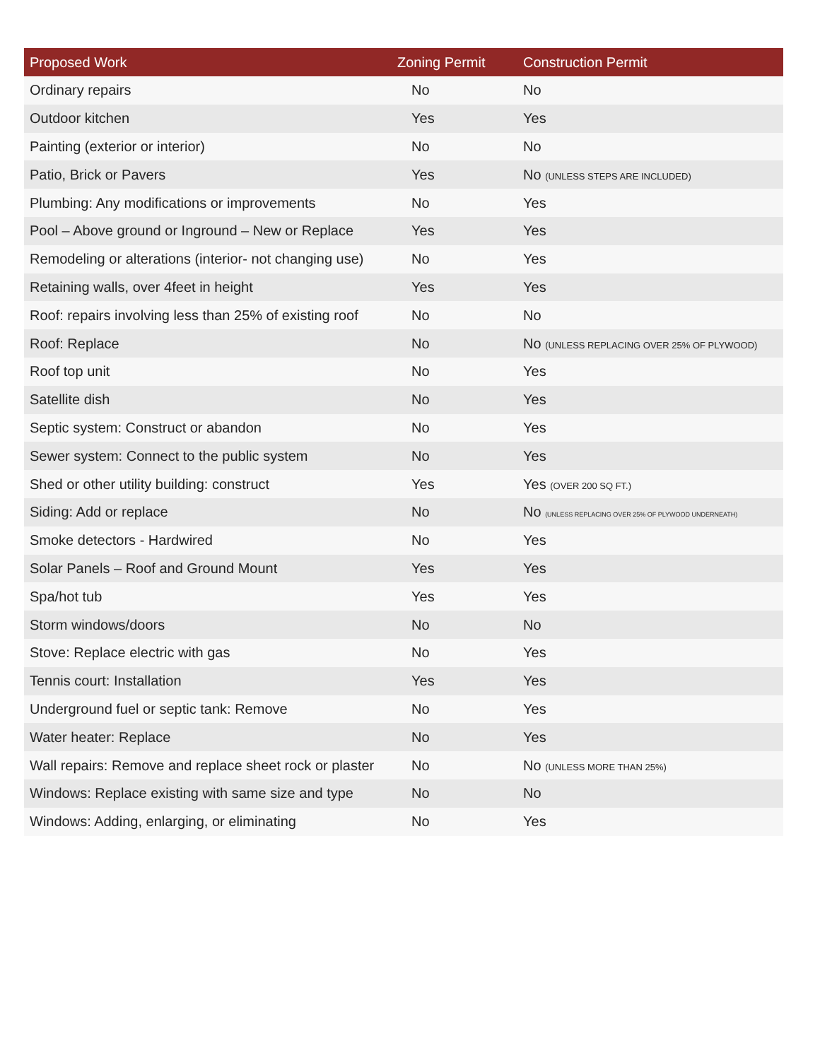| Proposed Work | Zoning Permit | Construction Permit |
| --- | --- | --- |
| Ordinary repairs | No | No |
| Outdoor kitchen | Yes | Yes |
| Painting (exterior or interior) | No | No |
| Patio, Brick or Pavers | Yes | No (UNLESS STEPS ARE INCLUDED) |
| Plumbing: Any modifications or improvements | No | Yes |
| Pool – Above ground or Inground – New or Replace | Yes | Yes |
| Remodeling or alterations (interior- not changing use) | No | Yes |
| Retaining walls, over 4feet in height | Yes | Yes |
| Roof: repairs involving less than 25% of existing roof | No | No |
| Roof: Replace | No | No (UNLESS REPLACING OVER 25% OF PLYWOOD) |
| Roof top unit | No | Yes |
| Satellite dish | No | Yes |
| Septic system: Construct or abandon | No | Yes |
| Sewer system: Connect to the public system | No | Yes |
| Shed or other utility building: construct | Yes | Yes (OVER 200 SQ FT.) |
| Siding: Add or replace | No | No (UNLESS REPLACING OVER 25% OF PLYWOOD UNDERNEATH) |
| Smoke detectors - Hardwired | No | Yes |
| Solar Panels – Roof and Ground Mount | Yes | Yes |
| Spa/hot tub | Yes | Yes |
| Storm windows/doors | No | No |
| Stove: Replace electric with gas | No | Yes |
| Tennis court: Installation | Yes | Yes |
| Underground fuel or septic tank: Remove | No | Yes |
| Water heater: Replace | No | Yes |
| Wall repairs: Remove and replace sheet rock or plaster | No | No (UNLESS MORE THAN 25%) |
| Windows: Replace existing with same size and type | No | No |
| Windows: Adding, enlarging, or eliminating | No | Yes |